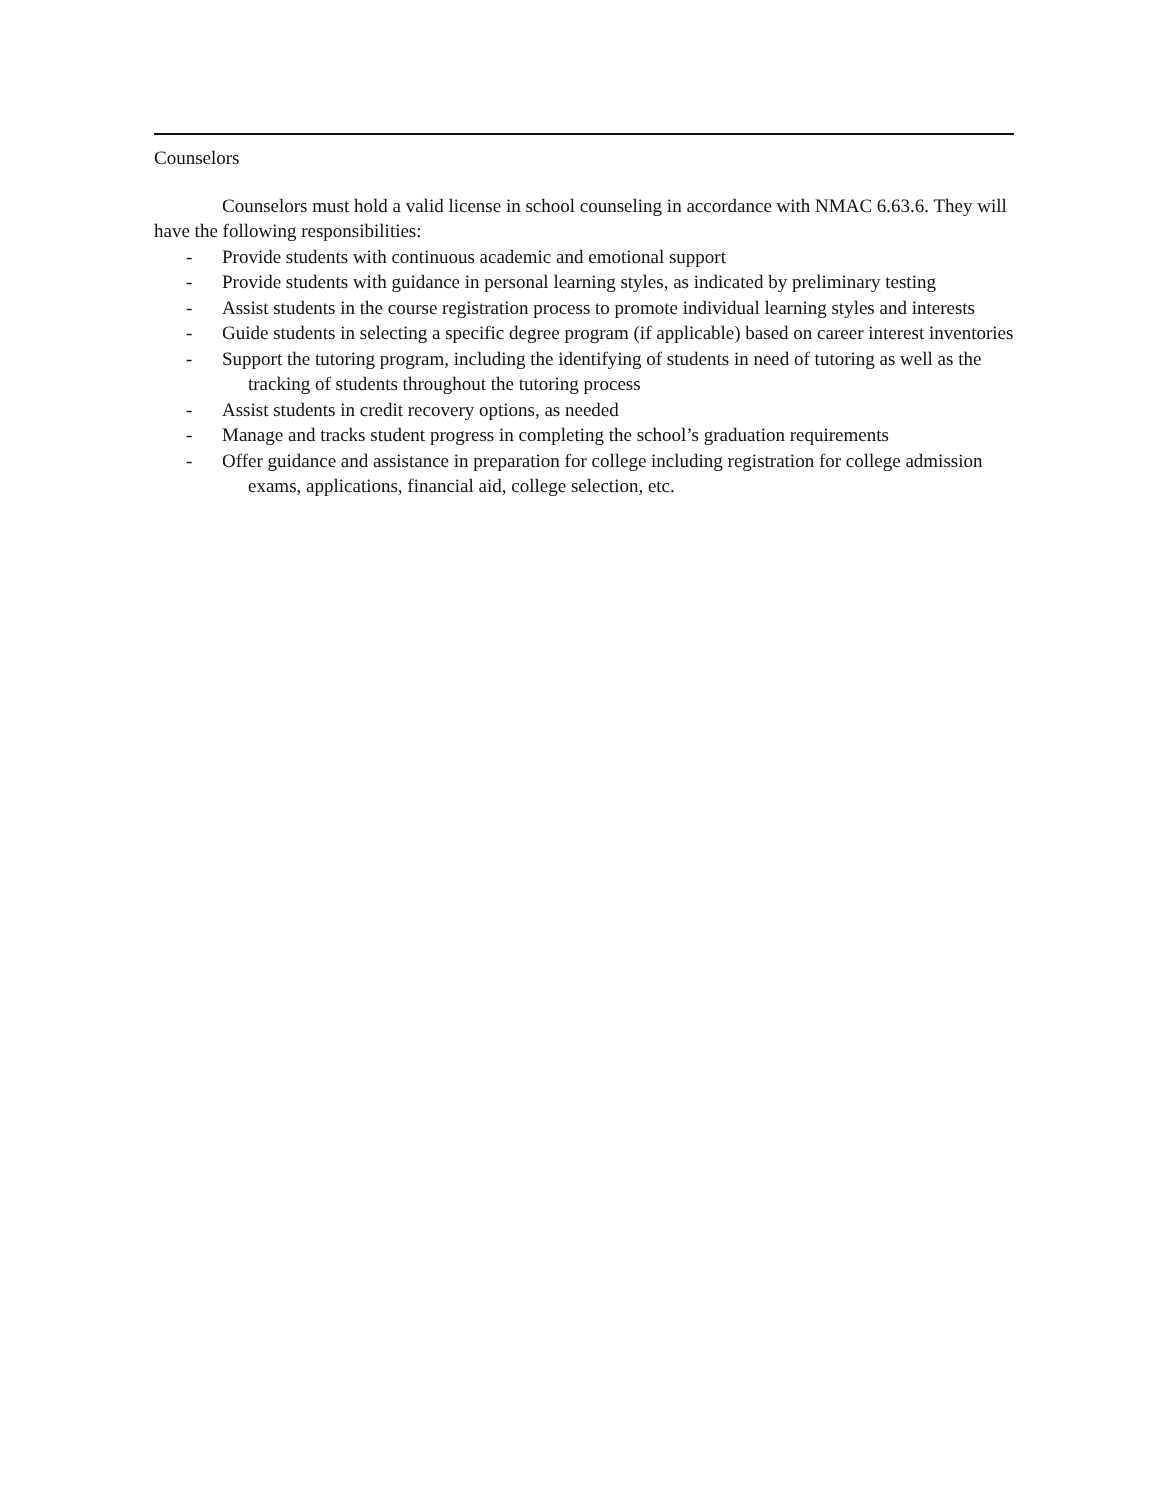Counselors
Counselors must hold a valid license in school counseling in accordance with NMAC 6.63.6. They will have the following responsibilities:
- Provide students with continuous academic and emotional support
- Provide students with guidance in personal learning styles, as indicated by preliminary testing
- Assist students in the course registration process to promote individual learning styles and interests
- Guide students in selecting a specific degree program (if applicable) based on career interest inventories
- Support the tutoring program, including the identifying of students in need of tutoring as well as the tracking of students throughout the tutoring process
- Assist students in credit recovery options, as needed
- Manage and tracks student progress in completing the school’s graduation requirements
- Offer guidance and assistance in preparation for college including registration for college admission exams, applications, financial aid, college selection, etc.